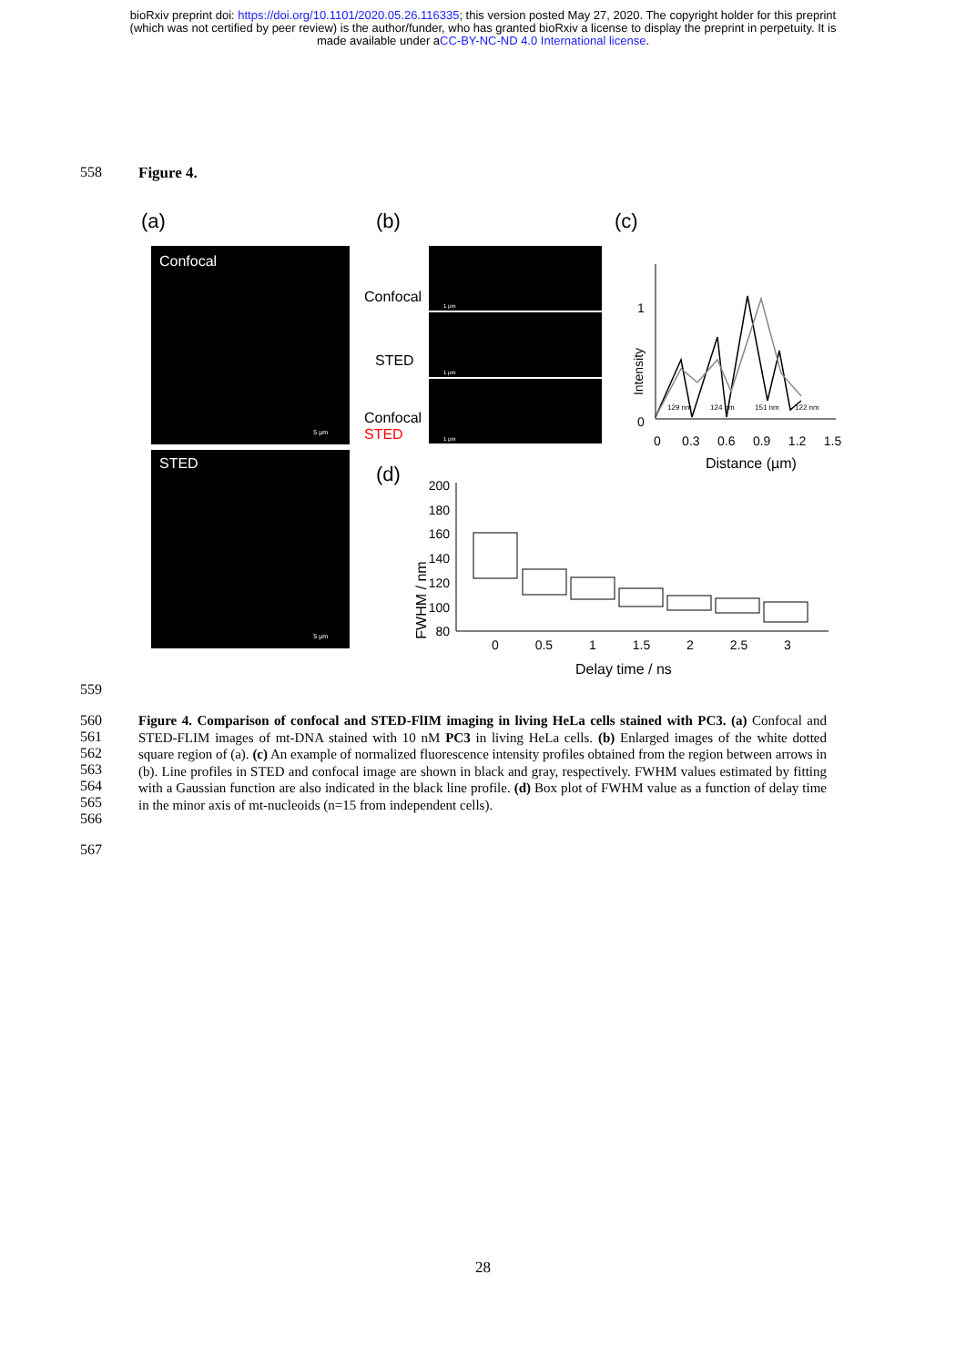bioRxiv preprint doi: https://doi.org/10.1101/2020.05.26.116335; this version posted May 27, 2020. The copyright holder for this preprint
(which was not certified by peer review) is the author/funder, who has granted bioRxiv a license to display the preprint in perpetuity. It is
made available under aCC-BY-NC-ND 4.0 International license.
558 Figure 4.
(a) (b) (c)
Confocal
5 µm
STED
5 µm
Confocal
STED
Confocal
STED
1 µm
1 µm
1 µm
1
0
Intensity
129 nm 124 nm 151 nm 122 nm
0 0.3 0.6 0.9 1.2 1.5
Distance (µm)
(d)
200
180
160
140
120
100
80
FWHM / nm
0 0.5 1 1.5 2 2.5 3
Delay time / ns
559
560
561
562
563
564
565
566
Figure 4. Comparison of confocal and STED-FlIM imaging in living HeLa cells stained with PC3. (a) Confocal and STED-FLIM images of mt-DNA stained with 10 nM PC3 in living HeLa cells. (b) Enlarged images of the white dotted square region of (a). (c) An example of normalized fluorescence intensity profiles obtained from the region between arrows in (b). Line profiles in STED and confocal image are shown in black and gray, respectively. FWHM values estimated by fitting with a Gaussian function are also indicated in the black line profile. (d) Box plot of FWHM value as a function of delay time in the minor axis of mt-nucleoids (n=15 from independent cells).
567
28